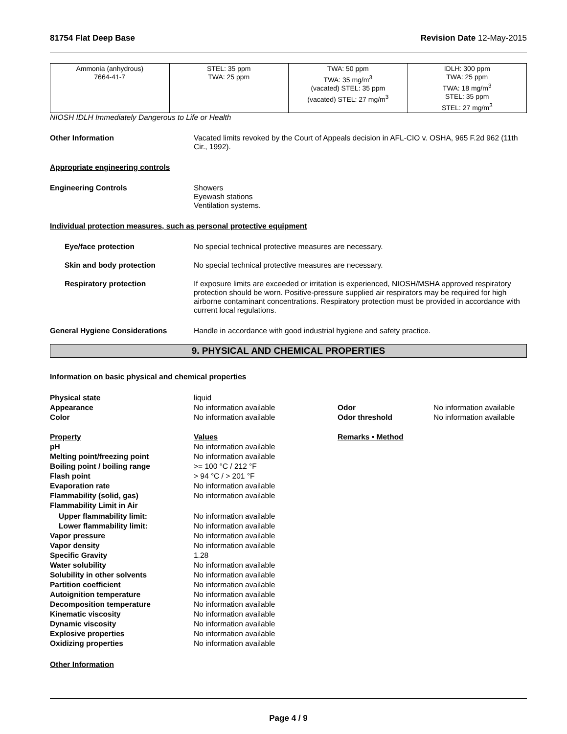81754 Flat Deep Base Revision Date 12-May-2015
| Ammonia (anhydrous) 7664-41-7 | STEL: 35 ppm TWA: 25 ppm | TWA: 50 ppm TWA: 35 mg/m<sup>3</sup> (vacated) STEL: 35 ppm (vacated) STEL: 27 mg/m<sup>3</sup> | IDLH: 300 ppm TWA: 25 ppm TWA: 18 mg/m<sup>3</sup> STEL: 35 ppm STEL: 27 mg/m<sup>3</sup> |
NIOSH IDLH Immediately Dangerous to Life or Health
Other Information Vacated limits revoked by the Court of Appeals decision in AFL-CIO v. OSHA, 965 F.2d 962 (11th Cir., 1992).
Appropriate engineering controls
Engineering Controls Showers
Eyewash stations
Ventilation systems.
Individual protection measures, such as personal protective equipment
Eye/face protection No special technical protective measures are necessary.
Skin and body protection No special technical protective measures are necessary.
Respiratory protection If exposure limits are exceeded or irritation is experienced, NIOSH/MSHA approved respiratory protection should be worn. Positive-pressure supplied air respirators may be required for high airborne contaminant concentrations. Respiratory protection must be provided in accordance with current local regulations.
General Hygiene Considerations Handle in accordance with good industrial hygiene and safety practice.
9. PHYSICAL AND CHEMICAL PROPERTIES
Information on basic physical and chemical properties
| Physical state | liquid | | |
| Appearance | No information available | Odor | No information available |
| Color | No information available | Odor threshold | No information available |
| Property | Values | Remarks • Method |
| pH | No information available | |
| Melting point/freezing point | No information available | |
| Boiling point / boiling range | >= 100 °C / 212 °F | |
| Flash point | > 94 °C / > 201 °F | |
| Evaporation rate | No information available | |
| Flammability (solid, gas) | No information available | |
| Flammability Limit in Air | | |
| Upper flammability limit: | No information available | |
| Lower flammability limit: | No information available | |
| Vapor pressure | No information available | |
| Vapor density | No information available | |
| Specific Gravity | 1.28 | |
| Water solubility | No information available | |
| Solubility in other solvents | No information available | |
| Partition coefficient | No information available | |
| Autoignition temperature | No information available | |
| Decomposition temperature | No information available | |
| Kinematic viscosity | No information available | |
| Dynamic viscosity | No information available | |
| Explosive properties | No information available | |
| Oxidizing properties | No information available | |
Other Information
Page 4 / 9